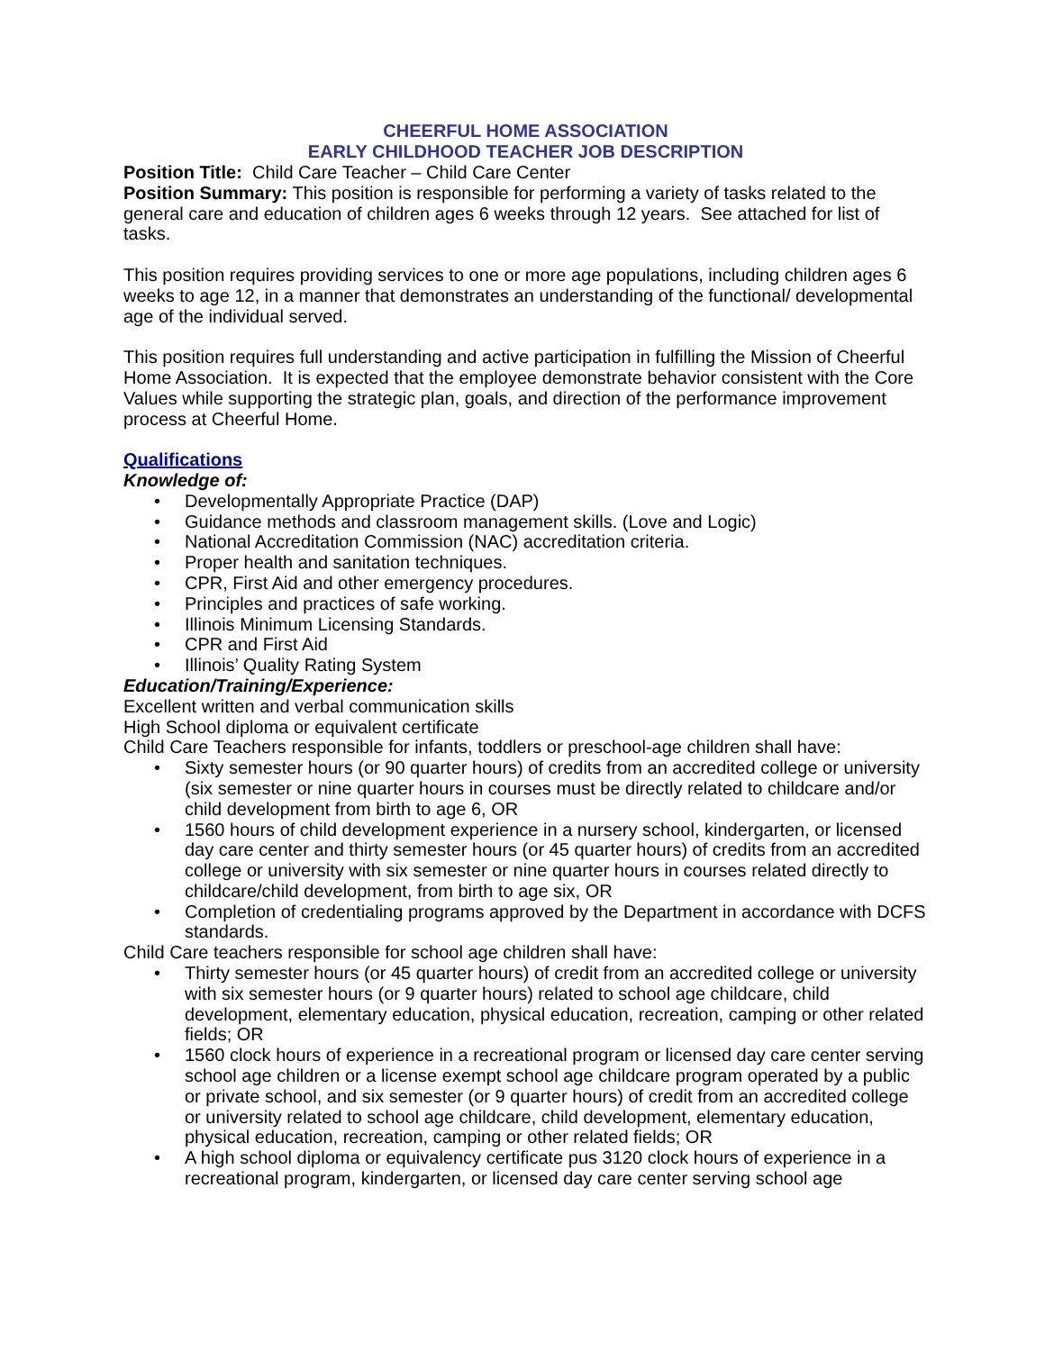CHEERFUL HOME ASSOCIATION
EARLY CHILDHOOD TEACHER JOB DESCRIPTION
Position Title: Child Care Teacher – Child Care Center
Position Summary: This position is responsible for performing a variety of tasks related to the general care and education of children ages 6 weeks through 12 years. See attached for list of tasks.
This position requires providing services to one or more age populations, including children ages 6 weeks to age 12, in a manner that demonstrates an understanding of the functional/ developmental age of the individual served.
This position requires full understanding and active participation in fulfilling the Mission of Cheerful Home Association. It is expected that the employee demonstrate behavior consistent with the Core Values while supporting the strategic plan, goals, and direction of the performance improvement process at Cheerful Home.
Qualifications
Knowledge of:
• Developmentally Appropriate Practice (DAP)
• Guidance methods and classroom management skills. (Love and Logic)
• National Accreditation Commission (NAC) accreditation criteria.
• Proper health and sanitation techniques.
• CPR, First Aid and other emergency procedures.
• Principles and practices of safe working.
• Illinois Minimum Licensing Standards.
• CPR and First Aid
• Illinois’ Quality Rating System
Education/Training/Experience:
Excellent written and verbal communication skills
High School diploma or equivalent certificate
Child Care Teachers responsible for infants, toddlers or preschool-age children shall have:
• Sixty semester hours (or 90 quarter hours) of credits from an accredited college or university (six semester or nine quarter hours in courses must be directly related to childcare and/or child development from birth to age 6, OR
• 1560 hours of child development experience in a nursery school, kindergarten, or licensed day care center and thirty semester hours (or 45 quarter hours) of credits from an accredited college or university with six semester or nine quarter hours in courses related directly to childcare/child development, from birth to age six, OR
• Completion of credentialing programs approved by the Department in accordance with DCFS standards.
Child Care teachers responsible for school age children shall have:
• Thirty semester hours (or 45 quarter hours) of credit from an accredited college or university with six semester hours (or 9 quarter hours) related to school age childcare, child development, elementary education, physical education, recreation, camping or other related fields; OR
• 1560 clock hours of experience in a recreational program or licensed day care center serving school age children or a license exempt school age childcare program operated by a public or private school, and six semester (or 9 quarter hours) of credit from an accredited college or university related to school age childcare, child development, elementary education, physical education, recreation, camping or other related fields; OR
• A high school diploma or equivalency certificate pus 3120 clock hours of experience in a recreational program, kindergarten, or licensed day care center serving school age